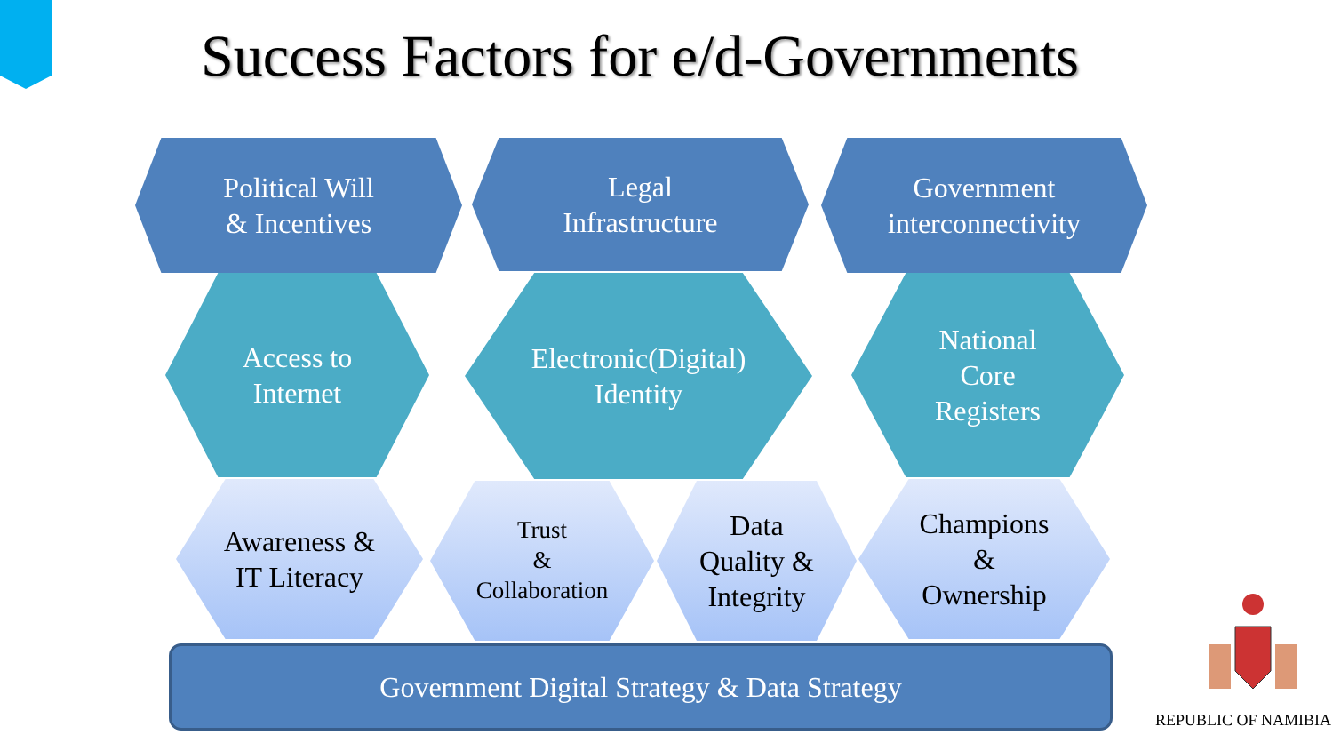Success Factors for e/d-Governments
Political Will
& Incentives
Legal
Infrastructure
Government
interconnectivity
Access to
Internet
Electronic(Digital)
Identity
National
Core
Registers
Awareness &
IT Literacy
Trust
&
Collaboration
Data
Quality &
Integrity
Champions
&
Ownership
Government Digital Strategy & Data Strategy
REPUBLIC OF NAMIBIA